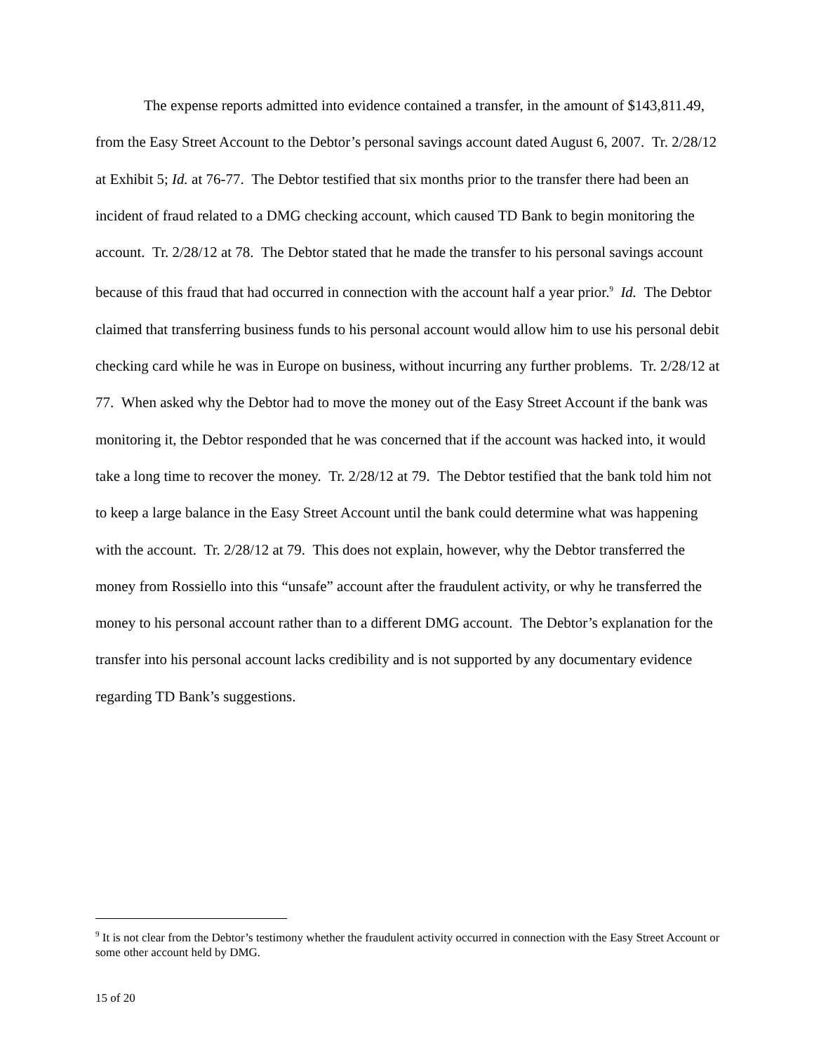The expense reports admitted into evidence contained a transfer, in the amount of $143,811.49, from the Easy Street Account to the Debtor’s personal savings account dated August 6, 2007. Tr. 2/28/12 at Exhibit 5; Id. at 76-77. The Debtor testified that six months prior to the transfer there had been an incident of fraud related to a DMG checking account, which caused TD Bank to begin monitoring the account. Tr. 2/28/12 at 78. The Debtor stated that he made the transfer to his personal savings account because of this fraud that had occurred in connection with the account half a year prior.<sup>9</sup> Id. The Debtor claimed that transferring business funds to his personal account would allow him to use his personal debit checking card while he was in Europe on business, without incurring any further problems. Tr. 2/28/12 at 77. When asked why the Debtor had to move the money out of the Easy Street Account if the bank was monitoring it, the Debtor responded that he was concerned that if the account was hacked into, it would take a long time to recover the money. Tr. 2/28/12 at 79. The Debtor testified that the bank told him not to keep a large balance in the Easy Street Account until the bank could determine what was happening with the account. Tr. 2/28/12 at 79. This does not explain, however, why the Debtor transferred the money from Rossiello into this “unsafe” account after the fraudulent activity, or why he transferred the money to his personal account rather than to a different DMG account. The Debtor’s explanation for the transfer into his personal account lacks credibility and is not supported by any documentary evidence regarding TD Bank’s suggestions.
<sup>9</sup> It is not clear from the Debtor’s testimony whether the fraudulent activity occurred in connection with the Easy Street Account or some other account held by DMG.
15 of 20